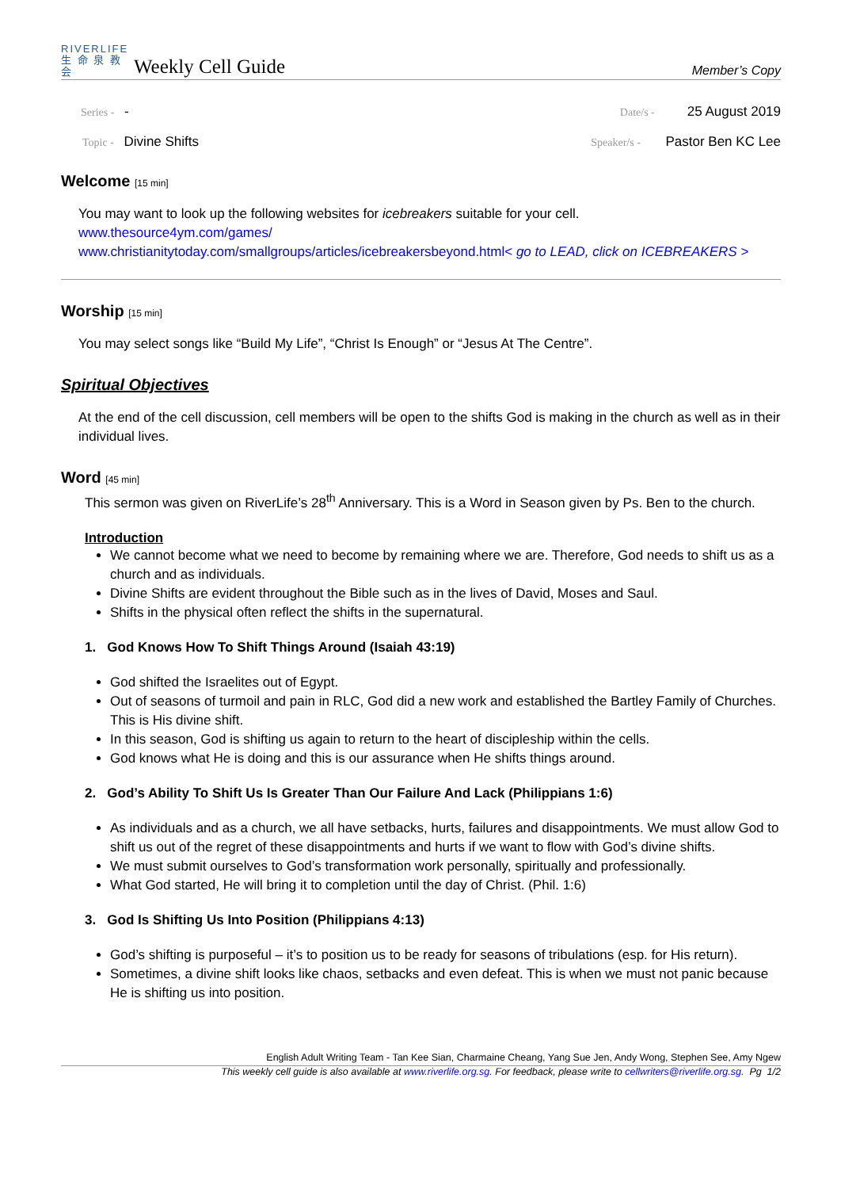RIVERLIFE
生 命 泉 教 会
Weekly Cell Guide
Member’s Copy
Series - -
Date/s - 25 August 2019
Topic - Divine Shifts
Speaker/s - Pastor Ben KC Lee
Welcome [15 min]
You may want to look up the following websites for icebreakers suitable for your cell.
www.thesource4ym.com/games/
www.christianitytoday.com/smallgroups/articles/icebreakersbeyond.html< go to LEAD, click on ICEBREAKERS >
Worship [15 min]
You may select songs like “Build My Life”, “Christ Is Enough” or “Jesus At The Centre”.
Spiritual Objectives
At the end of the cell discussion, cell members will be open to the shifts God is making in the church as well as in their individual lives.
Word [45 min]
This sermon was given on RiverLife’s 28<sup>th</sup> Anniversary. This is a Word in Season given by Ps. Ben to the church.
Introduction
We cannot become what we need to become by remaining where we are. Therefore, God needs to shift us as a church and as individuals.
Divine Shifts are evident throughout the Bible such as in the lives of David, Moses and Saul.
Shifts in the physical often reflect the shifts in the supernatural.
1. God Knows How To Shift Things Around (Isaiah 43:19)
God shifted the Israelites out of Egypt.
Out of seasons of turmoil and pain in RLC, God did a new work and established the Bartley Family of Churches. This is His divine shift.
In this season, God is shifting us again to return to the heart of discipleship within the cells.
God knows what He is doing and this is our assurance when He shifts things around.
2. God’s Ability To Shift Us Is Greater Than Our Failure And Lack (Philippians 1:6)
As individuals and as a church, we all have setbacks, hurts, failures and disappointments. We must allow God to shift us out of the regret of these disappointments and hurts if we want to flow with God’s divine shifts.
We must submit ourselves to God’s transformation work personally, spiritually and professionally.
What God started, He will bring it to completion until the day of Christ. (Phil. 1:6)
3. God Is Shifting Us Into Position (Philippians 4:13)
God’s shifting is purposeful – it’s to position us to be ready for seasons of tribulations (esp. for His return).
Sometimes, a divine shift looks like chaos, setbacks and even defeat. This is when we must not panic because He is shifting us into position.
English Adult Writing Team - Tan Kee Sian, Charmaine Cheang, Yang Sue Jen, Andy Wong, Stephen See, Amy Ngew
This weekly cell guide is also available at www.riverlife.org.sg. For feedback, please write to cellwriters@riverlife.org.sg. Pg 1/2